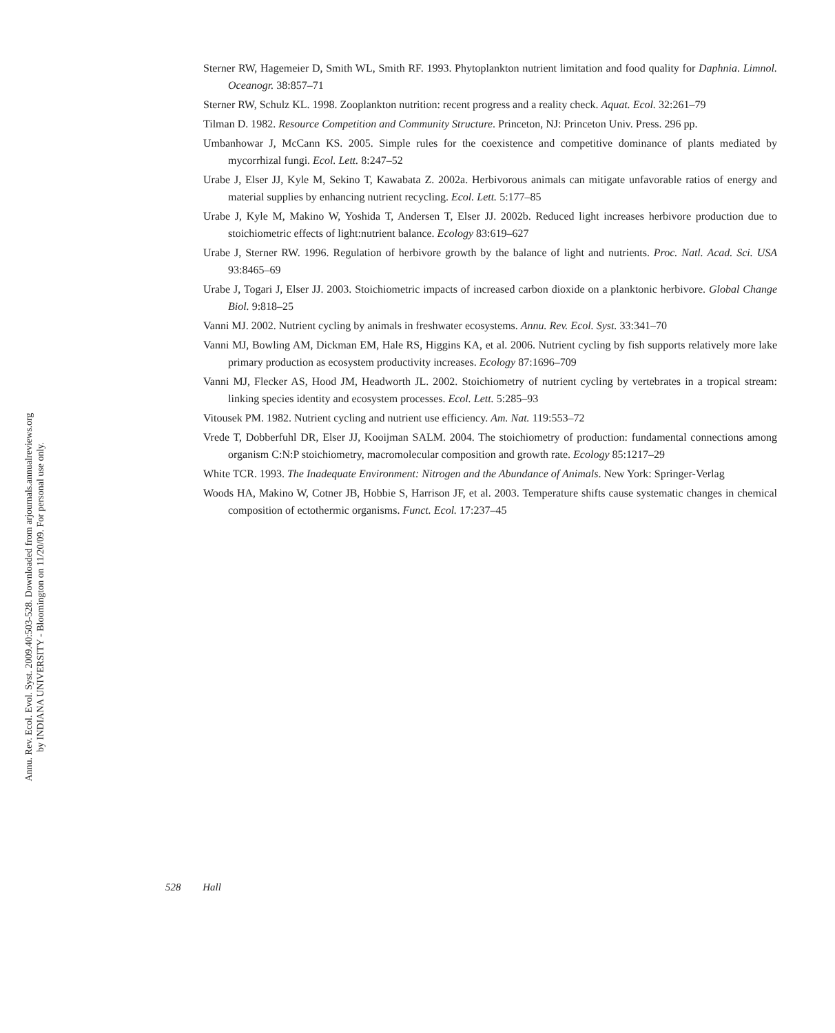Annu. Rev. Ecol. Evol. Syst. 2009.40:503-528. Downloaded from arjournals.annualreviews.org
by INDIANA UNIVERSITY - Bloomington on 11/20/09. For personal use only.
Sterner RW, Hagemeier D, Smith WL, Smith RF. 1993. Phytoplankton nutrient limitation and food quality for Daphnia. Limnol. Oceanogr. 38:857–71
Sterner RW, Schulz KL. 1998. Zooplankton nutrition: recent progress and a reality check. Aquat. Ecol. 32:261–79
Tilman D. 1982. Resource Competition and Community Structure. Princeton, NJ: Princeton Univ. Press. 296 pp.
Umbanhowar J, McCann KS. 2005. Simple rules for the coexistence and competitive dominance of plants mediated by mycorrhizal fungi. Ecol. Lett. 8:247–52
Urabe J, Elser JJ, Kyle M, Sekino T, Kawabata Z. 2002a. Herbivorous animals can mitigate unfavorable ratios of energy and material supplies by enhancing nutrient recycling. Ecol. Lett. 5:177–85
Urabe J, Kyle M, Makino W, Yoshida T, Andersen T, Elser JJ. 2002b. Reduced light increases herbivore production due to stoichiometric effects of light:nutrient balance. Ecology 83:619–627
Urabe J, Sterner RW. 1996. Regulation of herbivore growth by the balance of light and nutrients. Proc. Natl. Acad. Sci. USA 93:8465–69
Urabe J, Togari J, Elser JJ. 2003. Stoichiometric impacts of increased carbon dioxide on a planktonic herbivore. Global Change Biol. 9:818–25
Vanni MJ. 2002. Nutrient cycling by animals in freshwater ecosystems. Annu. Rev. Ecol. Syst. 33:341–70
Vanni MJ, Bowling AM, Dickman EM, Hale RS, Higgins KA, et al. 2006. Nutrient cycling by fish supports relatively more lake primary production as ecosystem productivity increases. Ecology 87:1696–709
Vanni MJ, Flecker AS, Hood JM, Headworth JL. 2002. Stoichiometry of nutrient cycling by vertebrates in a tropical stream: linking species identity and ecosystem processes. Ecol. Lett. 5:285–93
Vitousek PM. 1982. Nutrient cycling and nutrient use efficiency. Am. Nat. 119:553–72
Vrede T, Dobberfuhl DR, Elser JJ, Kooijman SALM. 2004. The stoichiometry of production: fundamental connections among organism C:N:P stoichiometry, macromolecular composition and growth rate. Ecology 85:1217–29
White TCR. 1993. The Inadequate Environment: Nitrogen and the Abundance of Animals. New York: Springer-Verlag
Woods HA, Makino W, Cotner JB, Hobbie S, Harrison JF, et al. 2003. Temperature shifts cause systematic changes in chemical composition of ectothermic organisms. Funct. Ecol. 17:237–45
528 Hall